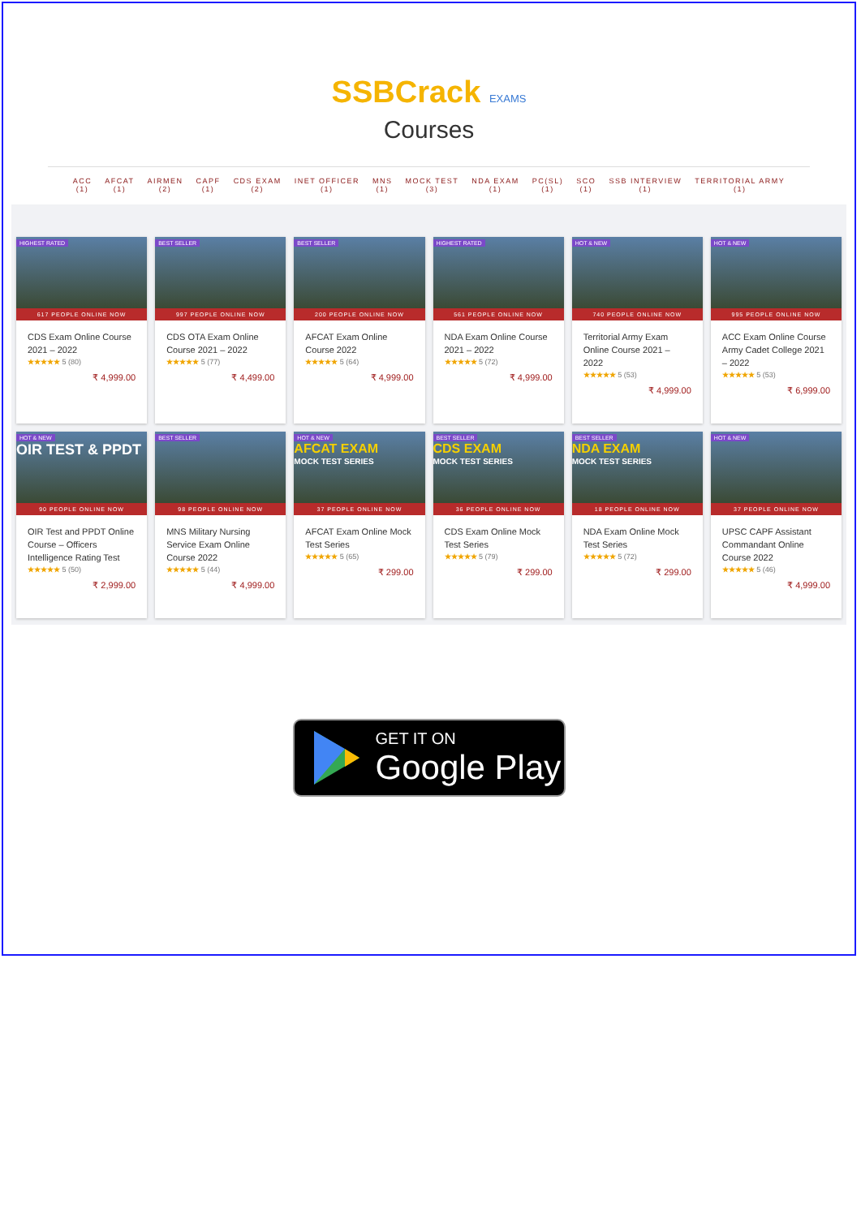SSBCrack EXAMS
Courses
ACC
(1)
AFCAT
(1)
AIRMEN
(2)
CAPF
(1)
CDS EXAM
(2)
INET OFFICER
(1)
MNS
(1)
MOCK TEST
(3)
NDA EXAM
(1)
PC(SL)
(1)
SCO
(1)
SSB INTERVIEW
(1)
TERRITORIAL ARMY
(1)
HIGHEST RATED
617 PEOPLE ONLINE NOW
CDS Exam Online Course 2021 – 2022
★★★★★ 5 (80)
₹ 4,999.00
BEST SELLER
997 PEOPLE ONLINE NOW
CDS OTA Exam Online Course 2021 – 2022
★★★★★ 5 (77)
₹ 4,499.00
BEST SELLER
200 PEOPLE ONLINE NOW
AFCAT Exam Online Course 2022
★★★★★ 5 (64)
₹ 4,999.00
HIGHEST RATED
561 PEOPLE ONLINE NOW
NDA Exam Online Course 2021 – 2022
★★★★★ 5 (72)
₹ 4,999.00
HOT & NEW
740 PEOPLE ONLINE NOW
Territorial Army Exam Online Course 2021 – 2022
★★★★★ 5 (53)
₹ 4,999.00
HOT & NEW
995 PEOPLE ONLINE NOW
ACC Exam Online Course Army Cadet College 2021 – 2022
★★★★★ 5 (53)
₹ 6,999.00
HOT & NEW
OIR TEST & PPDT
90 PEOPLE ONLINE NOW
OIR Test and PPDT Online Course – Officers Intelligence Rating Test
★★★★★ 5 (50)
₹ 2,999.00
BEST SELLER
98 PEOPLE ONLINE NOW
MNS Military Nursing Service Exam Online Course 2022
★★★★★ 5 (44)
₹ 4,999.00
HOT & NEW
AFCAT EXAM
MOCK TEST SERIES
37 PEOPLE ONLINE NOW
AFCAT Exam Online Mock Test Series
★★★★★ 5 (65)
₹ 299.00
BEST SELLER
CDS EXAM
MOCK TEST SERIES
36 PEOPLE ONLINE NOW
CDS Exam Online Mock Test Series
★★★★★ 5 (79)
₹ 299.00
BEST SELLER
NDA EXAM
MOCK TEST SERIES
18 PEOPLE ONLINE NOW
NDA Exam Online Mock Test Series
★★★★★ 5 (72)
₹ 299.00
HOT & NEW
37 PEOPLE ONLINE NOW
UPSC CAPF Assistant Commandant Online Course 2022
★★★★★ 5 (46)
₹ 4,999.00
GET IT ON
Google Play